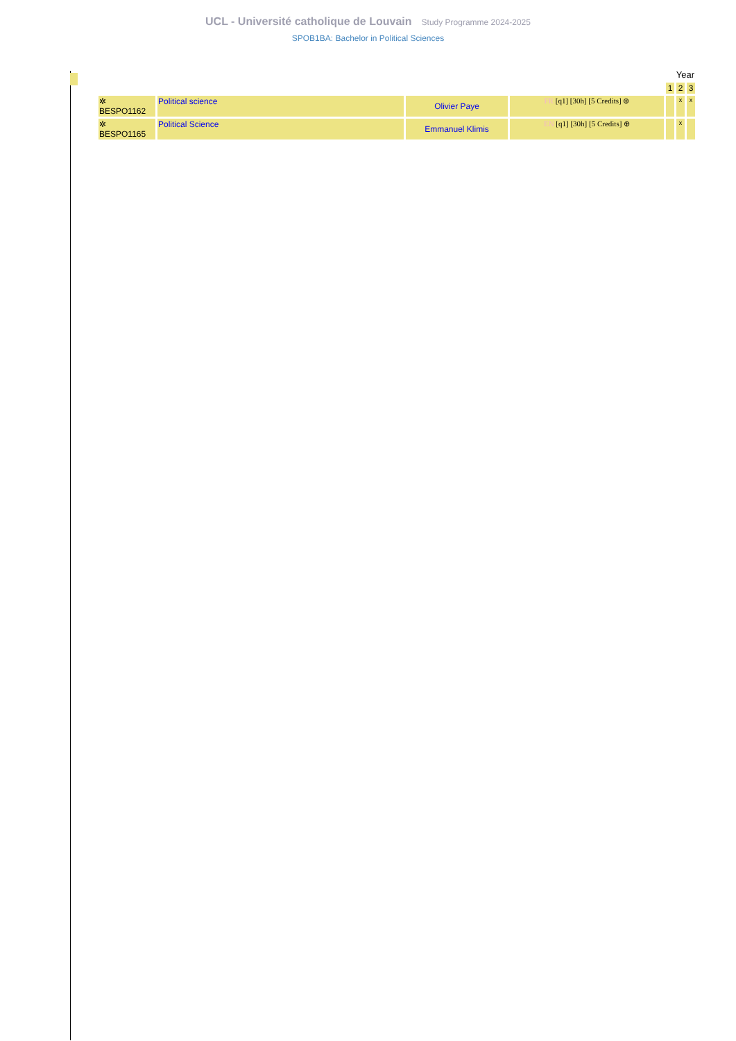UCL - Université catholique de Louvain Study Programme 2024-2025
SPOB1BA: Bachelor in Political Sciences
| | | | | Year | | |
| | | | | 1 | 2 | 3 |
| ✲ BESPO1162 | Political science | Olivier Paye | FR [q1] [30h] [5 Credits] ⊕ | | x | x |
| ✲ BESPO1165 | Political Science | Emmanuel Klimis | EN [q1] [30h] [5 Credits] ⊕ | | x | |